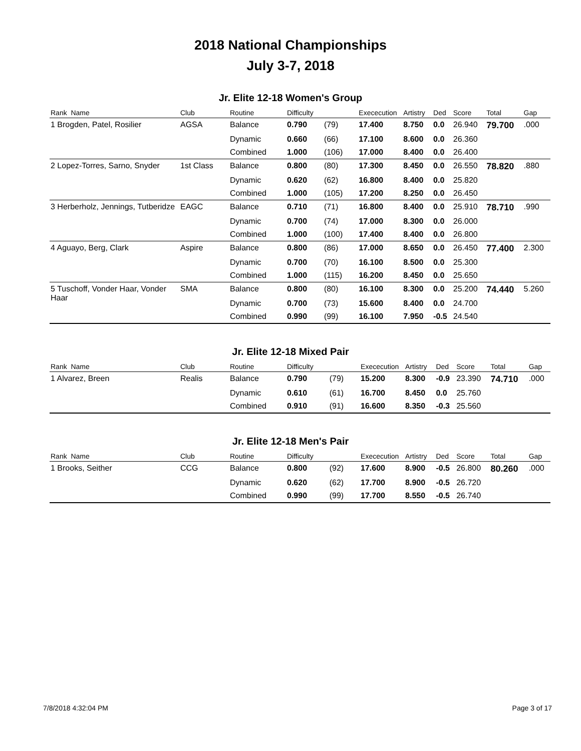2018 National Championships
July 3-7, 2018
Jr. Elite 12-18 Women's Group
| Rank Name | Club | Routine | Difficulty | | Exececution | Artistry | Ded | Score | Total | Gap |
| --- | --- | --- | --- | --- | --- | --- | --- | --- | --- | --- |
| 1 Brogden, Patel, Rosilier | AGSA | Balance | 0.790 | (79) | 17.400 | 8.750 | 0.0 | 26.940 | 79.700 | .000 |
| | | Dynamic | 0.660 | (66) | 17.100 | 8.600 | 0.0 | 26.360 | | |
| | | Combined | 1.000 | (106) | 17.000 | 8.400 | 0.0 | 26.400 | | |
| 2 Lopez-Torres, Sarno, Snyder | 1st Class | Balance | 0.800 | (80) | 17.300 | 8.450 | 0.0 | 26.550 | 78.820 | .880 |
| | | Dynamic | 0.620 | (62) | 16.800 | 8.400 | 0.0 | 25.820 | | |
| | | Combined | 1.000 | (105) | 17.200 | 8.250 | 0.0 | 26.450 | | |
| 3 Herberholz, Jennings, Tutberidze | EAGC | Balance | 0.710 | (71) | 16.800 | 8.400 | 0.0 | 25.910 | 78.710 | .990 |
| | | Dynamic | 0.700 | (74) | 17.000 | 8.300 | 0.0 | 26.000 | | |
| | | Combined | 1.000 | (100) | 17.400 | 8.400 | 0.0 | 26.800 | | |
| 4 Aguayo, Berg, Clark | Aspire | Balance | 0.800 | (86) | 17.000 | 8.650 | 0.0 | 26.450 | 77.400 | 2.300 |
| | | Dynamic | 0.700 | (70) | 16.100 | 8.500 | 0.0 | 25.300 | | |
| | | Combined | 1.000 | (115) | 16.200 | 8.450 | 0.0 | 25.650 | | |
| 5 Tuschoff, Vonder Haar, Vonder Haar | SMA | Balance | 0.800 | (80) | 16.100 | 8.300 | 0.0 | 25.200 | 74.440 | 5.260 |
| | | Dynamic | 0.700 | (73) | 15.600 | 8.400 | 0.0 | 24.700 | | |
| | | Combined | 0.990 | (99) | 16.100 | 7.950 | -0.5 | 24.540 | | |
Jr. Elite 12-18 Mixed Pair
| Rank Name | Club | Routine | Difficulty | | Exececution | Artistry | Ded | Score | Total | Gap |
| --- | --- | --- | --- | --- | --- | --- | --- | --- | --- | --- |
| 1 Alvarez, Breen | Realis | Balance | 0.790 | (79) | 15.200 | 8.300 | -0.9 | 23.390 | 74.710 | .000 |
| | | Dynamic | 0.610 | (61) | 16.700 | 8.450 | 0.0 | 25.760 | | |
| | | Combined | 0.910 | (91) | 16.600 | 8.350 | -0.3 | 25.560 | | |
Jr. Elite 12-18 Men's Pair
| Rank Name | Club | Routine | Difficulty | | Exececution | Artistry | Ded | Score | Total | Gap |
| --- | --- | --- | --- | --- | --- | --- | --- | --- | --- | --- |
| 1 Brooks, Seither | CCG | Balance | 0.800 | (92) | 17.600 | 8.900 | -0.5 | 26.800 | 80.260 | .000 |
| | | Dynamic | 0.620 | (62) | 17.700 | 8.900 | -0.5 | 26.720 | | |
| | | Combined | 0.990 | (99) | 17.700 | 8.550 | -0.5 | 26.740 | | |
7/8/2018 4:32:04 PM Page 3 of 17